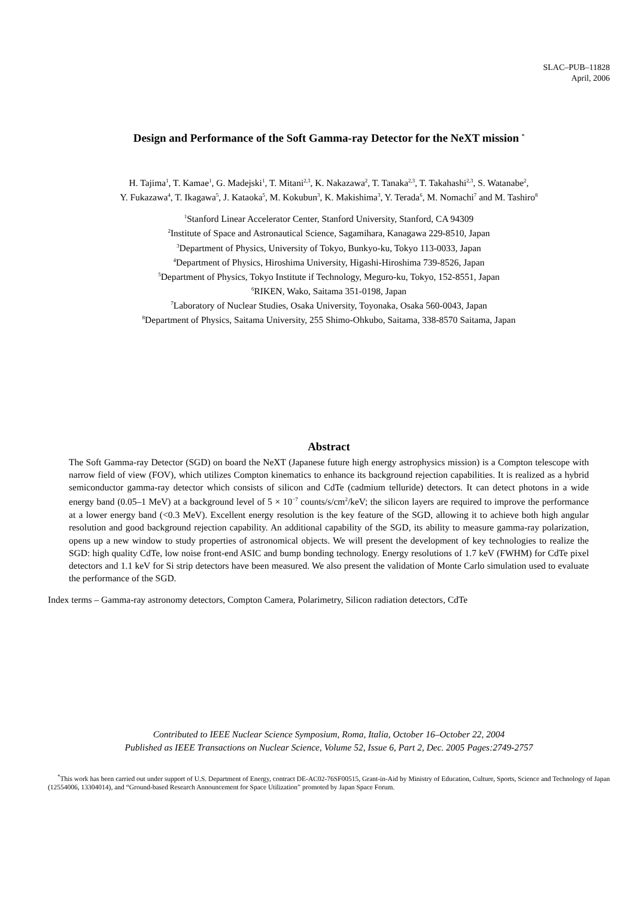SLAC–PUB–11828
April, 2006
Design and Performance of the Soft Gamma-ray Detector for the NeXT mission <sup>*</sup>
H. Tajima<sup>1</sup>, T. Kamae<sup>1</sup>, G. Madejski<sup>1</sup>, T. Mitani<sup>2,3</sup>, K. Nakazawa<sup>2</sup>, T. Tanaka<sup>2,3</sup>, T. Takahashi<sup>2,3</sup>, S. Watanabe<sup>2</sup>,
Y. Fukazawa<sup>4</sup>, T. Ikagawa<sup>5</sup>, J. Kataoka<sup>5</sup>, M. Kokubun<sup>3</sup>, K. Makishima<sup>3</sup>, Y. Terada<sup>6</sup>, M. Nomachi<sup>7</sup> and M. Tashiro<sup>8</sup>
<sup>1</sup> Stanford Linear Accelerator Center, Stanford University, Stanford, CA 94309
<sup>2</sup> Institute of Space and Astronautical Science, Sagamihara, Kanagawa 229-8510, Japan
<sup>3</sup> Department of Physics, University of Tokyo, Bunkyo-ku, Tokyo 113-0033, Japan
<sup>4</sup> Department of Physics, Hiroshima University, Higashi-Hiroshima 739-8526, Japan
<sup>5</sup> Department of Physics, Tokyo Institute if Technology, Meguro-ku, Tokyo, 152-8551, Japan
<sup>6</sup> RIKEN, Wako, Saitama 351-0198, Japan
<sup>7</sup> Laboratory of Nuclear Studies, Osaka University, Toyonaka, Osaka 560-0043, Japan
<sup>8</sup> Department of Physics, Saitama University, 255 Shimo-Ohkubo, Saitama, 338-8570 Saitama, Japan
Abstract
The Soft Gamma-ray Detector (SGD) on board the NeXT (Japanese future high energy astrophysics mission) is a Compton telescope with narrow field of view (FOV), which utilizes Compton kinematics to enhance its background rejection capabilities. It is realized as a hybrid semiconductor gamma-ray detector which consists of silicon and CdTe (cadmium telluride) detectors. It can detect photons in a wide energy band (0.05–1 MeV) at a background level of 5 × 10<sup>−7</sup> counts/s/cm<sup>2</sup>/keV; the silicon layers are required to improve the performance at a lower energy band (<0.3 MeV). Excellent energy resolution is the key feature of the SGD, allowing it to achieve both high angular resolution and good background rejection capability. An additional capability of the SGD, its ability to measure gamma-ray polarization, opens up a new window to study properties of astronomical objects. We will present the development of key technologies to realize the SGD: high quality CdTe, low noise front-end ASIC and bump bonding technology. Energy resolutions of 1.7 keV (FWHM) for CdTe pixel detectors and 1.1 keV for Si strip detectors have been measured. We also present the validation of Monte Carlo simulation used to evaluate the performance of the SGD.
Index terms – Gamma-ray astronomy detectors, Compton Camera, Polarimetry, Silicon radiation detectors, CdTe
Contributed to IEEE Nuclear Science Symposium, Roma, Italia, October 16–October 22, 2004
Published as IEEE Transactions on Nuclear Science, Volume 52, Issue 6, Part 2, Dec. 2005 Pages:2749-2757
<sup>*</sup> This work has been carried out under support of U.S. Department of Energy, contract DE-AC02-76SF00515, Grant-in-Aid by Ministry of Education, Culture, Sports, Science and Technology of Japan (12554006, 13304014), and “Ground-based Research Announcement for Space Utilization” promoted by Japan Space Forum.